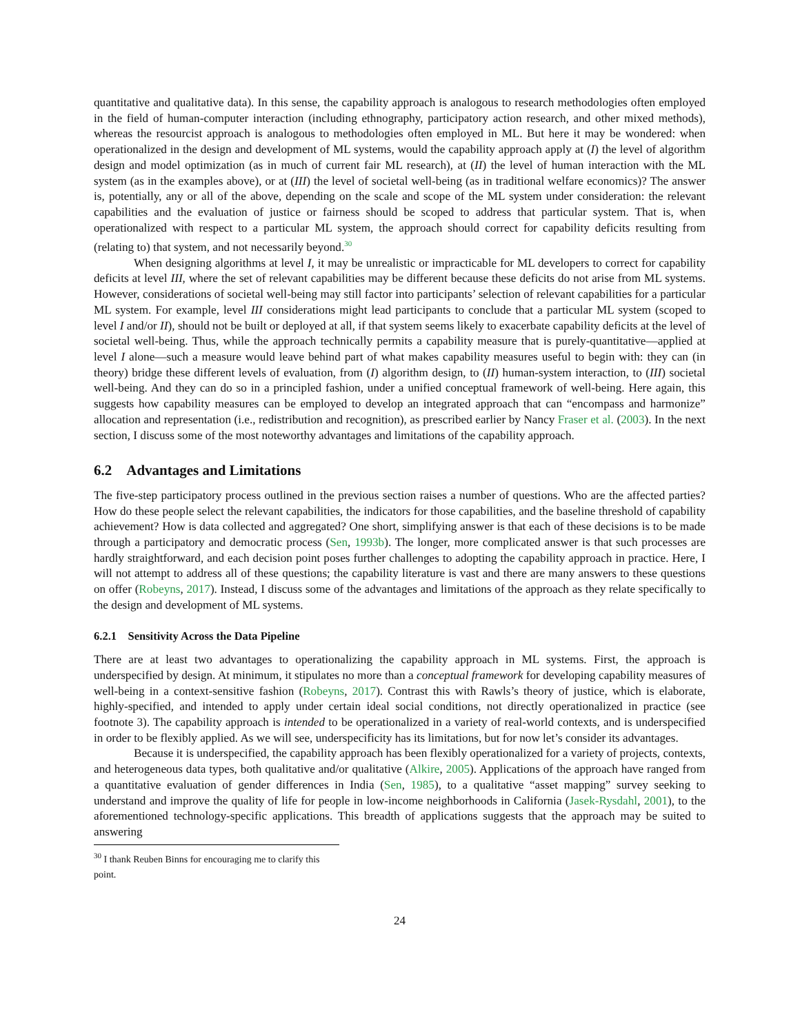quantitative and qualitative data). In this sense, the capability approach is analogous to research methodologies often employed in the field of human-computer interaction (including ethnography, participatory action research, and other mixed methods), whereas the resourcist approach is analogous to methodologies often employed in ML. But here it may be wondered: when operationalized in the design and development of ML systems, would the capability approach apply at (I) the level of algorithm design and model optimization (as in much of current fair ML research), at (II) the level of human interaction with the ML system (as in the examples above), or at (III) the level of societal well-being (as in traditional welfare economics)? The answer is, potentially, any or all of the above, depending on the scale and scope of the ML system under consideration: the relevant capabilities and the evaluation of justice or fairness should be scoped to address that particular system. That is, when operationalized with respect to a particular ML system, the approach should correct for capability deficits resulting from (relating to) that system, and not necessarily beyond.<sup>30</sup>
When designing algorithms at level I, it may be unrealistic or impracticable for ML developers to correct for capability deficits at level III, where the set of relevant capabilities may be different because these deficits do not arise from ML systems. However, considerations of societal well-being may still factor into participants’ selection of relevant capabilities for a particular ML system. For example, level III considerations might lead participants to conclude that a particular ML system (scoped to level I and/or II), should not be built or deployed at all, if that system seems likely to exacerbate capability deficits at the level of societal well-being. Thus, while the approach technically permits a capability measure that is purely-quantitative—applied at level I alone—such a measure would leave behind part of what makes capability measures useful to begin with: they can (in theory) bridge these different levels of evaluation, from (I) algorithm design, to (II) human-system interaction, to (III) societal well-being. And they can do so in a principled fashion, under a unified conceptual framework of well-being. Here again, this suggests how capability measures can be employed to develop an integrated approach that can “encompass and harmonize” allocation and representation (i.e., redistribution and recognition), as prescribed earlier by Nancy Fraser et al. (2003). In the next section, I discuss some of the most noteworthy advantages and limitations of the capability approach.
6.2 Advantages and Limitations
The five-step participatory process outlined in the previous section raises a number of questions. Who are the affected parties? How do these people select the relevant capabilities, the indicators for those capabilities, and the baseline threshold of capability achievement? How is data collected and aggregated? One short, simplifying answer is that each of these decisions is to be made through a participatory and democratic process (Sen, 1993b). The longer, more complicated answer is that such processes are hardly straightforward, and each decision point poses further challenges to adopting the capability approach in practice. Here, I will not attempt to address all of these questions; the capability literature is vast and there are many answers to these questions on offer (Robeyns, 2017). Instead, I discuss some of the advantages and limitations of the approach as they relate specifically to the design and development of ML systems.
6.2.1 Sensitivity Across the Data Pipeline
There are at least two advantages to operationalizing the capability approach in ML systems. First, the approach is underspecified by design. At minimum, it stipulates no more than a conceptual framework for developing capability measures of well-being in a context-sensitive fashion (Robeyns, 2017). Contrast this with Rawls’s theory of justice, which is elaborate, highly-specified, and intended to apply under certain ideal social conditions, not directly operationalized in practice (see footnote 3). The capability approach is intended to be operationalized in a variety of real-world contexts, and is underspecified in order to be flexibly applied. As we will see, underspecificity has its limitations, but for now let’s consider its advantages.
Because it is underspecified, the capability approach has been flexibly operationalized for a variety of projects, contexts, and heterogeneous data types, both qualitative and/or qualitative (Alkire, 2005). Applications of the approach have ranged from a quantitative evaluation of gender differences in India (Sen, 1985), to a qualitative “asset mapping” survey seeking to understand and improve the quality of life for people in low-income neighborhoods in California (Jasek-Rysdahl, 2001), to the aforementioned technology-specific applications. This breadth of applications suggests that the approach may be suited to answering
<sup>30</sup> I thank Reuben Binns for encouraging me to clarify this point.
24